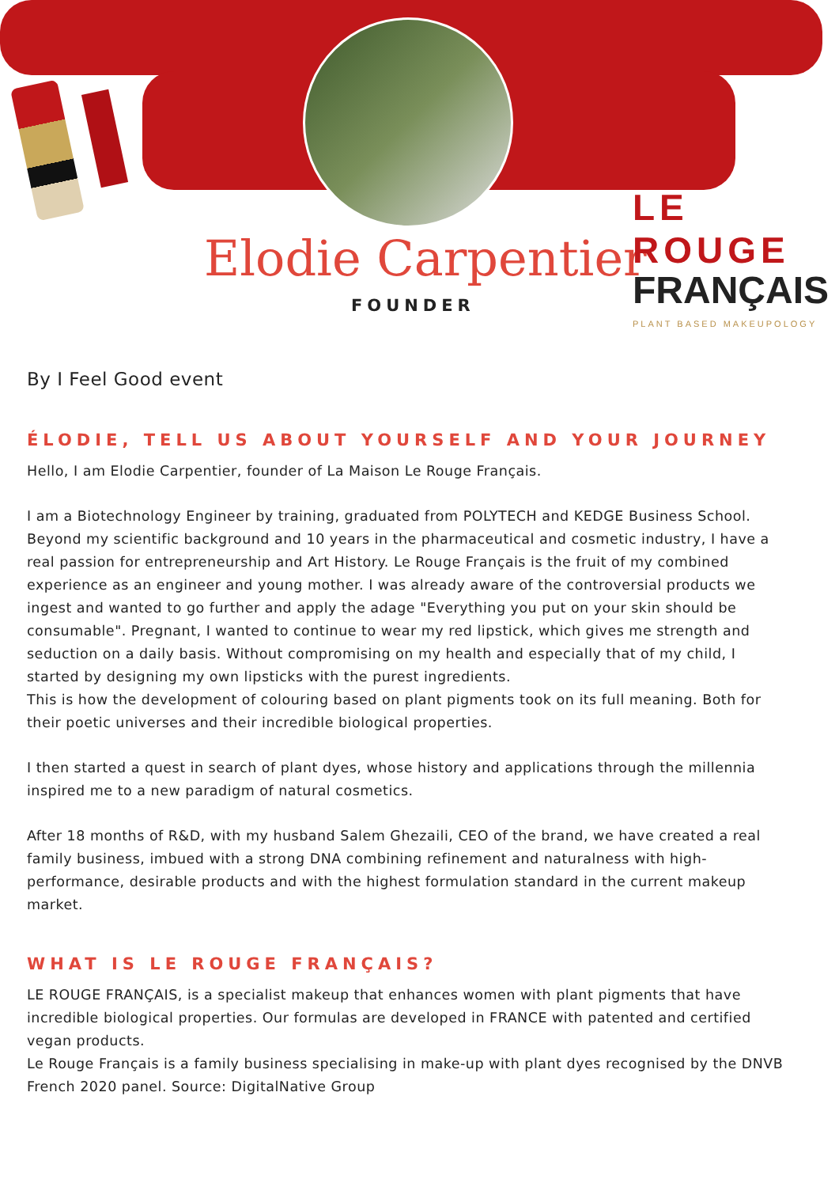Elodie Carpentier
FOUNDER
LE ROUGE
FRANÇAIS
PLANT BASED MAKEUPOLOGY
By I Feel Good event
ÉLODIE, TELL US ABOUT YOURSELF AND YOUR JOURNEY
Hello, I am Elodie Carpentier, founder of La Maison Le Rouge Français.
I am a Biotechnology Engineer by training, graduated from POLYTECH and KEDGE Business School. Beyond my scientific background and 10 years in the pharmaceutical and cosmetic industry, I have a real passion for entrepreneurship and Art History. Le Rouge Français is the fruit of my combined experience as an engineer and young mother. I was already aware of the controversial products we ingest and wanted to go further and apply the adage "Everything you put on your skin should be consumable". Pregnant, I wanted to continue to wear my red lipstick, which gives me strength and seduction on a daily basis. Without compromising on my health and especially that of my child, I started by designing my own lipsticks with the purest ingredients.
This is how the development of colouring based on plant pigments took on its full meaning. Both for their poetic universes and their incredible biological properties.
I then started a quest in search of plant dyes, whose history and applications through the millennia inspired me to a new paradigm of natural cosmetics.
After 18 months of R&D, with my husband Salem Ghezaili, CEO of the brand, we have created a real family business, imbued with a strong DNA combining refinement and naturalness with high-performance, desirable products and with the highest formulation standard in the current makeup market.
WHAT IS LE ROUGE FRANÇAIS?
LE ROUGE FRANÇAIS, is a specialist makeup that enhances women with plant pigments that have incredible biological properties. Our formulas are developed in FRANCE with patented and certified vegan products.
Le Rouge Français is a family business specialising in make-up with plant dyes recognised by the DNVB French 2020 panel. Source: DigitalNative Group